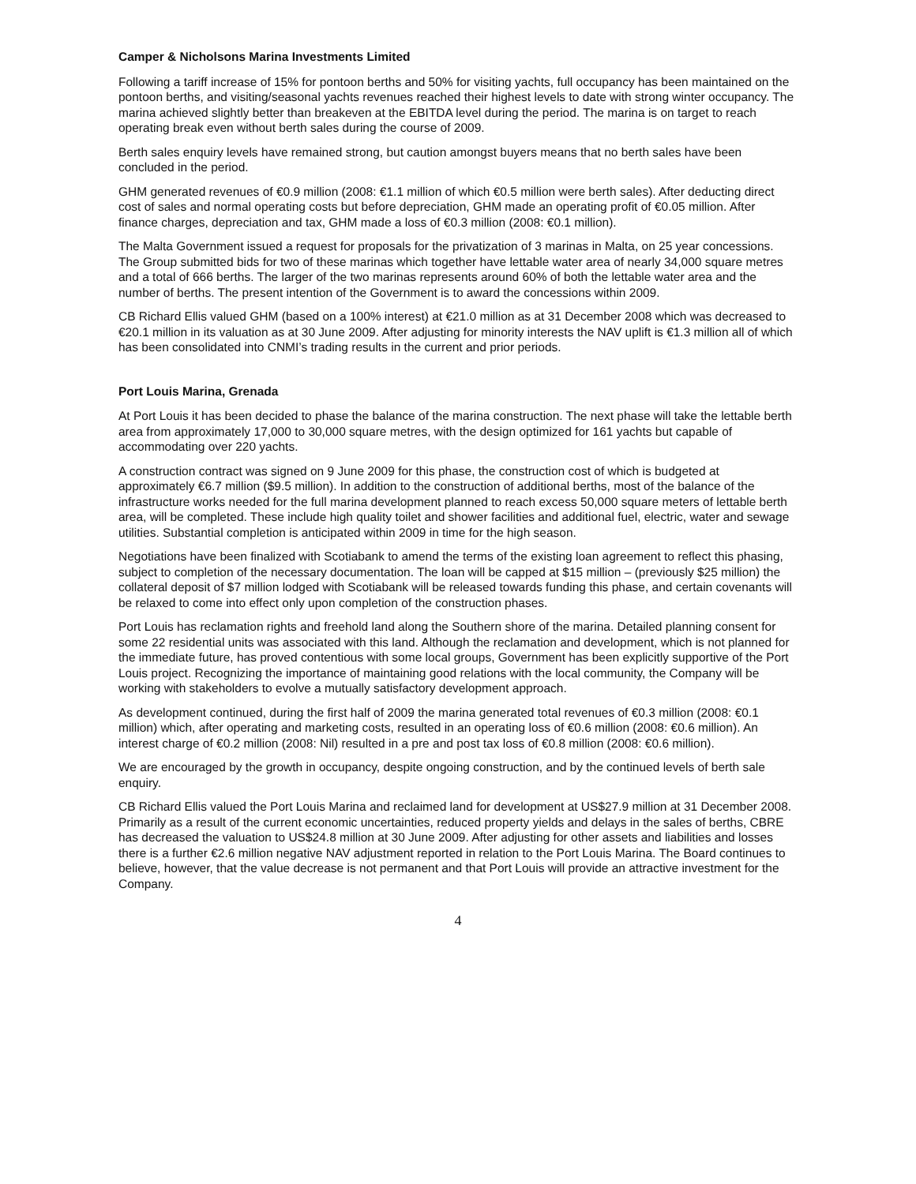Camper & Nicholsons Marina Investments Limited
Following a tariff increase of 15% for pontoon berths and 50% for visiting yachts, full occupancy has been maintained on the pontoon berths, and visiting/seasonal yachts revenues reached their highest levels to date with strong winter occupancy. The marina achieved slightly better than breakeven at the EBITDA level during the period. The marina is on target to reach operating break even without berth sales during the course of 2009.
Berth sales enquiry levels have remained strong, but caution amongst buyers means that no berth sales have been concluded in the period.
GHM generated revenues of €0.9 million (2008: €1.1 million of which €0.5 million were berth sales). After deducting direct cost of sales and normal operating costs but before depreciation, GHM made an operating profit of €0.05 million. After finance charges, depreciation and tax, GHM made a loss of €0.3 million (2008: €0.1 million).
The Malta Government issued a request for proposals for the privatization of 3 marinas in Malta, on 25 year concessions. The Group submitted bids for two of these marinas which together have lettable water area of nearly 34,000 square metres and a total of 666 berths. The larger of the two marinas represents around 60% of both the lettable water area and the number of berths. The present intention of the Government is to award the concessions within 2009.
CB Richard Ellis valued GHM (based on a 100% interest) at €21.0 million as at 31 December 2008 which was decreased to €20.1 million in its valuation as at 30 June 2009. After adjusting for minority interests the NAV uplift is €1.3 million all of which has been consolidated into CNMI’s trading results in the current and prior periods.
Port Louis Marina, Grenada
At Port Louis it has been decided to phase the balance of the marina construction. The next phase will take the lettable berth area from approximately 17,000 to 30,000 square metres, with the design optimized for 161 yachts but capable of accommodating over 220 yachts.
A construction contract was signed on 9 June 2009 for this phase, the construction cost of which is budgeted at approximately €6.7 million ($9.5 million). In addition to the construction of additional berths, most of the balance of the infrastructure works needed for the full marina development planned to reach excess 50,000 square meters of lettable berth area, will be completed. These include high quality toilet and shower facilities and additional fuel, electric, water and sewage utilities. Substantial completion is anticipated within 2009 in time for the high season.
Negotiations have been finalized with Scotiabank to amend the terms of the existing loan agreement to reflect this phasing, subject to completion of the necessary documentation. The loan will be capped at $15 million – (previously $25 million) the collateral deposit of $7 million lodged with Scotiabank will be released towards funding this phase, and certain covenants will be relaxed to come into effect only upon completion of the construction phases.
Port Louis has reclamation rights and freehold land along the Southern shore of the marina. Detailed planning consent for some 22 residential units was associated with this land. Although the reclamation and development, which is not planned for the immediate future, has proved contentious with some local groups, Government has been explicitly supportive of the Port Louis project. Recognizing the importance of maintaining good relations with the local community, the Company will be working with stakeholders to evolve a mutually satisfactory development approach.
As development continued, during the first half of 2009 the marina generated total revenues of €0.3 million (2008: €0.1 million) which, after operating and marketing costs, resulted in an operating loss of €0.6 million (2008: €0.6 million). An interest charge of €0.2 million (2008: Nil) resulted in a pre and post tax loss of €0.8 million (2008: €0.6 million).
We are encouraged by the growth in occupancy, despite ongoing construction, and by the continued levels of berth sale enquiry.
CB Richard Ellis valued the Port Louis Marina and reclaimed land for development at US$27.9 million at 31 December 2008. Primarily as a result of the current economic uncertainties, reduced property yields and delays in the sales of berths, CBRE has decreased the valuation to US$24.8 million at 30 June 2009. After adjusting for other assets and liabilities and losses there is a further €2.6 million negative NAV adjustment reported in relation to the Port Louis Marina. The Board continues to believe, however, that the value decrease is not permanent and that Port Louis will provide an attractive investment for the Company.
4